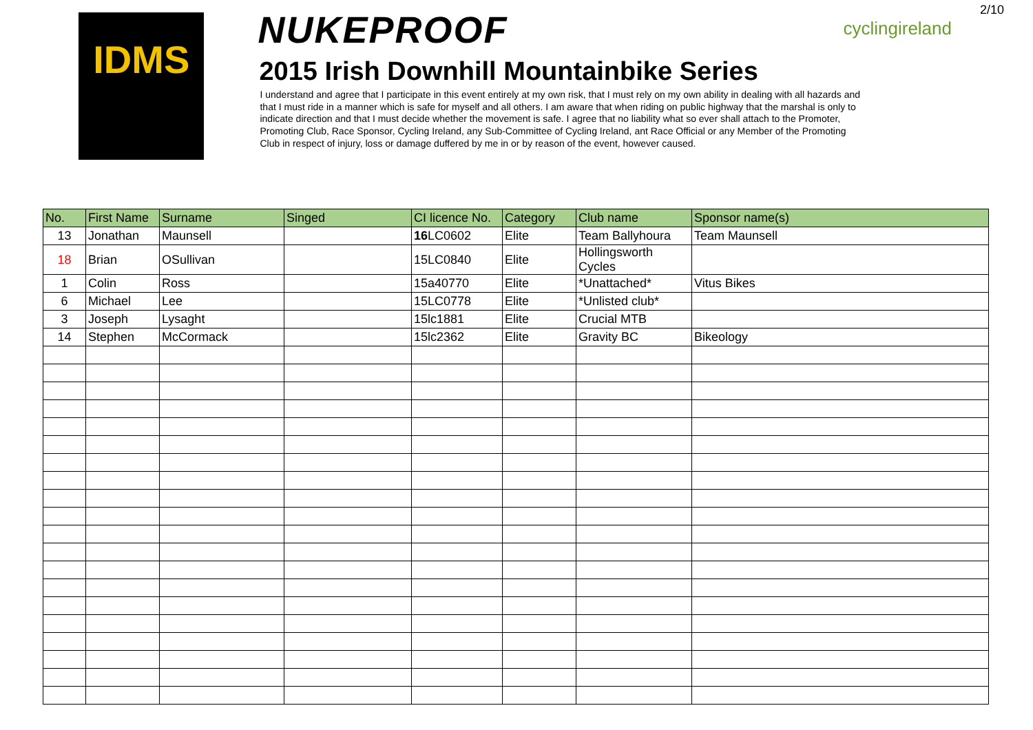2/10
IDMS
NUKEPROOF
2015 Irish Downhill Mountainbike Series
I understand and agree that I participate in this event entirely at my own risk, that I must rely on my own ability in dealing with all hazards and that I must ride in a manner which is safe for myself and all others. I am aware that when riding on public highway that the marshal is only to indicate direction and that I must decide whether the movement is safe. I agree that no liability what so ever shall attach to the Promoter, Promoting Club, Race Sponsor, Cycling Ireland, any Sub-Committee of Cycling Ireland, ant Race Official or any Member of the Promoting Club in respect of injury, loss or damage duffered by me in or by reason of the event, however caused.
cyclingireland
| No. | First Name | Surname | Singed | CI licence No. | Category | Club name | Sponsor name(s) |
| --- | --- | --- | --- | --- | --- | --- | --- |
| 13 | Jonathan | Maunsell | | 16 LC0602 | Elite | Team Ballyhoura | Team Maunsell |
| 18 | Brian | OSullivan | | 15LC0840 | Elite | Hollingsworth Cycles | |
| 1 | Colin | Ross | | 15a40770 | Elite | *Unattached* | Vitus Bikes |
| 6 | Michael | Lee | | 15LC0778 | Elite | *Unlisted club* | |
| 3 | Joseph | Lysaght | | 15lc1881 | Elite | Crucial MTB | |
| 14 | Stephen | McCormack | | 15lc2362 | Elite | Gravity BC | Bikeology |